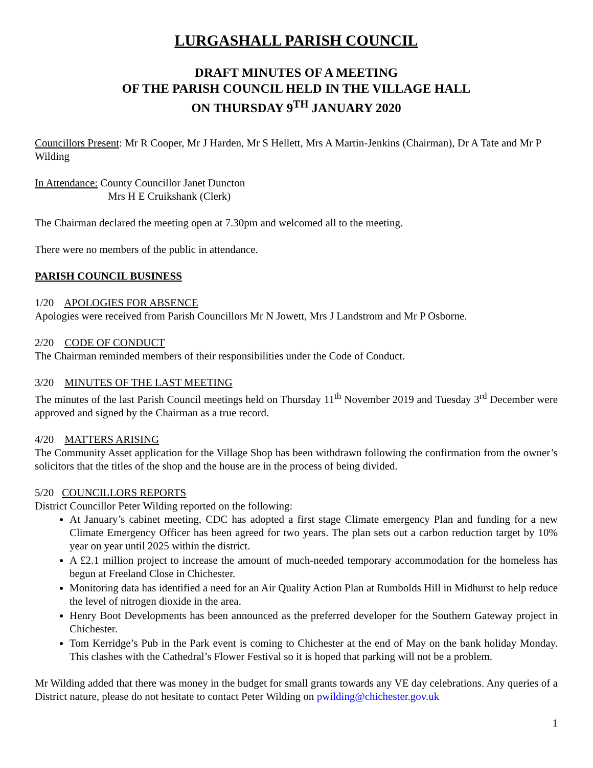LURGASHALL PARISH COUNCIL
DRAFT MINUTES OF A MEETING
OF THE PARISH COUNCIL HELD IN THE VILLAGE HALL
ON THURSDAY 9<sup>TH</sup> JANUARY 2020
Councillors Present: Mr R Cooper, Mr J Harden, Mr S Hellett, Mrs A Martin-Jenkins (Chairman), Dr A Tate and Mr P Wilding
In Attendance: County Councillor Janet Duncton
Mrs H E Cruikshank (Clerk)
The Chairman declared the meeting open at 7.30pm and welcomed all to the meeting.
There were no members of the public in attendance.
PARISH COUNCIL BUSINESS
1/20 APOLOGIES FOR ABSENCE
Apologies were received from Parish Councillors Mr N Jowett, Mrs J Landstrom and Mr P Osborne.
2/20 CODE OF CONDUCT
The Chairman reminded members of their responsibilities under the Code of Conduct.
3/20 MINUTES OF THE LAST MEETING
The minutes of the last Parish Council meetings held on Thursday 11<sup>th</sup> November 2019 and Tuesday 3<sup>rd</sup> December were approved and signed by the Chairman as a true record.
4/20 MATTERS ARISING
The Community Asset application for the Village Shop has been withdrawn following the confirmation from the owner’s solicitors that the titles of the shop and the house are in the process of being divided.
5/20 COUNCILLORS REPORTS
District Councillor Peter Wilding reported on the following:
At January’s cabinet meeting, CDC has adopted a first stage Climate emergency Plan and funding for a new Climate Emergency Officer has been agreed for two years. The plan sets out a carbon reduction target by 10% year on year until 2025 within the district.
A £2.1 million project to increase the amount of much-needed temporary accommodation for the homeless has begun at Freeland Close in Chichester.
Monitoring data has identified a need for an Air Quality Action Plan at Rumbolds Hill in Midhurst to help reduce the level of nitrogen dioxide in the area.
Henry Boot Developments has been announced as the preferred developer for the Southern Gateway project in Chichester.
Tom Kerridge’s Pub in the Park event is coming to Chichester at the end of May on the bank holiday Monday. This clashes with the Cathedral’s Flower Festival so it is hoped that parking will not be a problem.
Mr Wilding added that there was money in the budget for small grants towards any VE day celebrations. Any queries of a District nature, please do not hesitate to contact Peter Wilding on pwilding@chichester.gov.uk
1